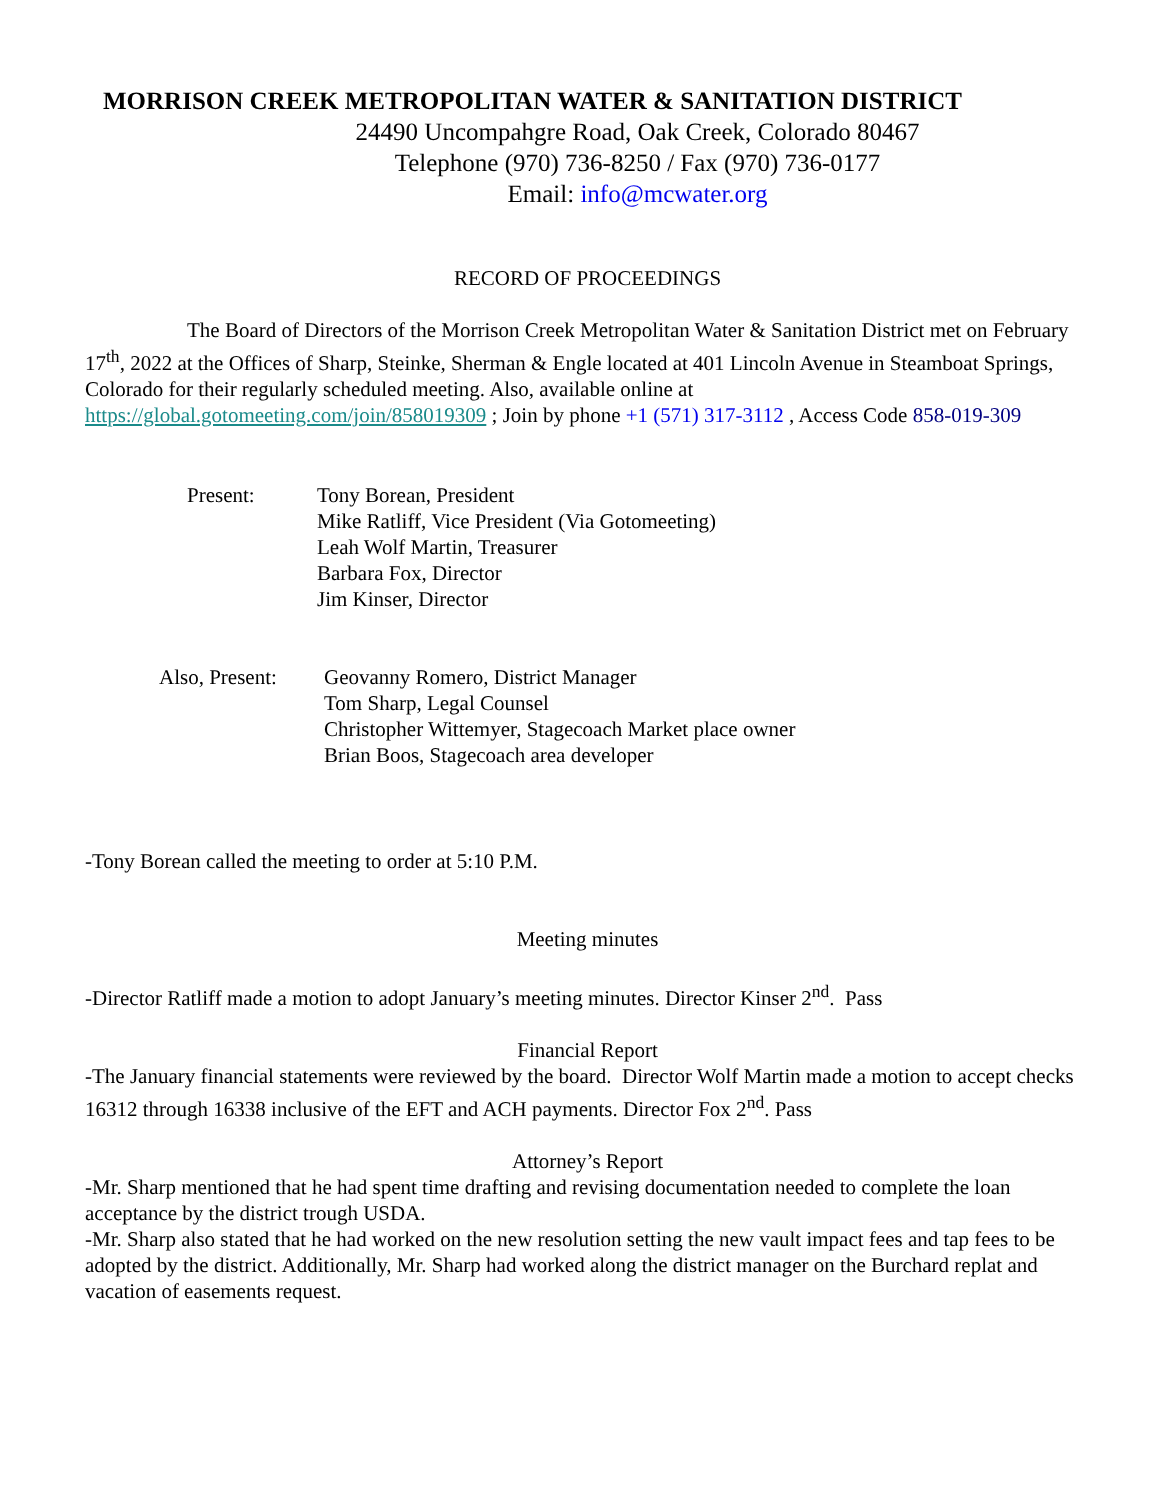MORRISON CREEK METROPOLITAN WATER & SANITATION DISTRICT
24490 Uncompahgre Road, Oak Creek, Colorado 80467
Telephone (970) 736-8250 / Fax (970) 736-0177
Email: info@mcwater.org
RECORD OF PROCEEDINGS
The Board of Directors of the Morrison Creek Metropolitan Water & Sanitation District met on February 17<sup>th</sup>, 2022 at the Offices of Sharp, Steinke, Sherman & Engle located at 401 Lincoln Avenue in Steamboat Springs, Colorado for their regularly scheduled meeting. Also, available online at https://global.gotomeeting.com/join/858019309 ; Join by phone +1 (571) 317-3112 , Access Code 858-019-309
Present:
Tony Borean, President
Mike Ratliff, Vice President (Via Gotomeeting)
Leah Wolf Martin, Treasurer
Barbara Fox, Director
Jim Kinser, Director
Also, Present:
Geovanny Romero, District Manager
Tom Sharp, Legal Counsel
Christopher Wittemyer, Stagecoach Market place owner
Brian Boos, Stagecoach area developer
-Tony Borean called the meeting to order at 5:10 P.M.
Meeting minutes
-Director Ratliff made a motion to adopt January’s meeting minutes. Director Kinser 2<sup>nd</sup>. Pass
Financial Report
-The January financial statements were reviewed by the board. Director Wolf Martin made a motion to accept checks 16312 through 16338 inclusive of the EFT and ACH payments. Director Fox 2<sup>nd</sup>. Pass
Attorney’s Report
-Mr. Sharp mentioned that he had spent time drafting and revising documentation needed to complete the loan acceptance by the district trough USDA.
-Mr. Sharp also stated that he had worked on the new resolution setting the new vault impact fees and tap fees to be adopted by the district. Additionally, Mr. Sharp had worked along the district manager on the Burchard replat and vacation of easements request.